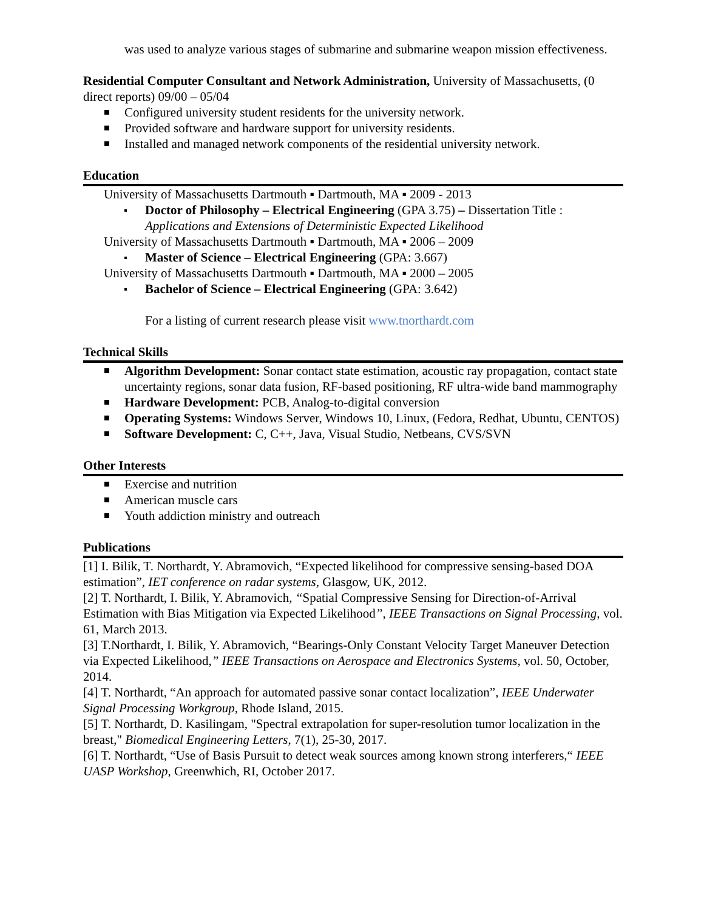was used to analyze various stages of submarine and submarine weapon mission effectiveness.
Residential Computer Consultant and Network Administration, University of Massachusetts, (0 direct reports) 09/00 – 05/04
Configured university student residents for the university network.
Provided software and hardware support for university residents.
Installed and managed network components of the residential university network.
Education
University of Massachusetts Dartmouth ▪ Dartmouth, MA ▪ 2009 - 2013
Doctor of Philosophy – Electrical Engineering (GPA 3.75) – Dissertation Title : Applications and Extensions of Deterministic Expected Likelihood
University of Massachusetts Dartmouth ▪ Dartmouth, MA ▪ 2006 – 2009
Master of Science – Electrical Engineering (GPA: 3.667)
University of Massachusetts Dartmouth ▪ Dartmouth, MA ▪ 2000 – 2005
Bachelor of Science – Electrical Engineering (GPA: 3.642)
For a listing of current research please visit www.tnorthardt.com
Technical Skills
Algorithm Development: Sonar contact state estimation, acoustic ray propagation, contact state uncertainty regions, sonar data fusion, RF-based positioning, RF ultra-wide band mammography
Hardware Development: PCB, Analog-to-digital conversion
Operating Systems: Windows Server, Windows 10, Linux, (Fedora, Redhat, Ubuntu, CENTOS)
Software Development: C, C++, Java, Visual Studio, Netbeans, CVS/SVN
Other Interests
Exercise and nutrition
American muscle cars
Youth addiction ministry and outreach
Publications
[1] I. Bilik, T. Northardt, Y. Abramovich, “Expected likelihood for compressive sensing-based DOA estimation”, IET conference on radar systems, Glasgow, UK, 2012.
[2] T. Northardt, I. Bilik, Y. Abramovich, “Spatial Compressive Sensing for Direction-of-Arrival Estimation with Bias Mitigation via Expected Likelihood”, IEEE Transactions on Signal Processing, vol. 61, March 2013.
[3] T.Northardt, I. Bilik, Y. Abramovich, “Bearings-Only Constant Velocity Target Maneuver Detection via Expected Likelihood,” IEEE Transactions on Aerospace and Electronics Systems, vol. 50, October, 2014.
[4] T. Northardt, “An approach for automated passive sonar contact localization”, IEEE Underwater Signal Processing Workgroup, Rhode Island, 2015.
[5] T. Northardt, D. Kasilingam, "Spectral extrapolation for super-resolution tumor localization in the breast," Biomedical Engineering Letters, 7(1), 25-30, 2017.
[6] T. Northardt, “Use of Basis Pursuit to detect weak sources among known strong interferers,“ IEEE UASP Workshop, Greenwhich, RI, October 2017.